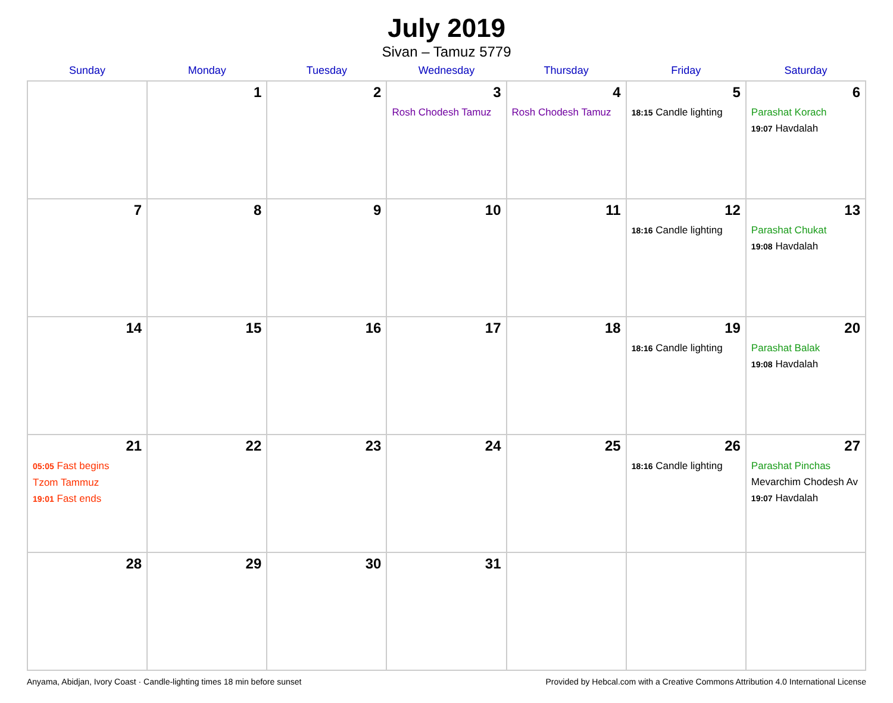July 2019
Sivan – Tamuz 5779
| Sunday | Monday | Tuesday | Wednesday | Thursday | Friday | Saturday |
| --- | --- | --- | --- | --- | --- | --- |
| | 1 | 2 | 3 Rosh Chodesh Tamuz | 4 Rosh Chodesh Tamuz | 5 18:15 Candle lighting | 6 Parashat Korach 19:07 Havdalah |
| 7 | 8 | 9 | 10 | 11 | 12 18:16 Candle lighting | 13 Parashat Chukat 19:08 Havdalah |
| 14 | 15 | 16 | 17 | 18 | 19 18:16 Candle lighting | 20 Parashat Balak 19:08 Havdalah |
| 21 05:05 Fast begins Tzom Tammuz 19:01 Fast ends | 22 | 23 | 24 | 25 | 26 18:16 Candle lighting | 27 Parashat Pinchas Mevarchim Chodesh Av 19:07 Havdalah |
| 28 | 29 | 30 | 31 | | | |
Anyama, Abidjan, Ivory Coast · Candle-lighting times 18 min before sunset Provided by Hebcal.com with a Creative Commons Attribution 4.0 International License